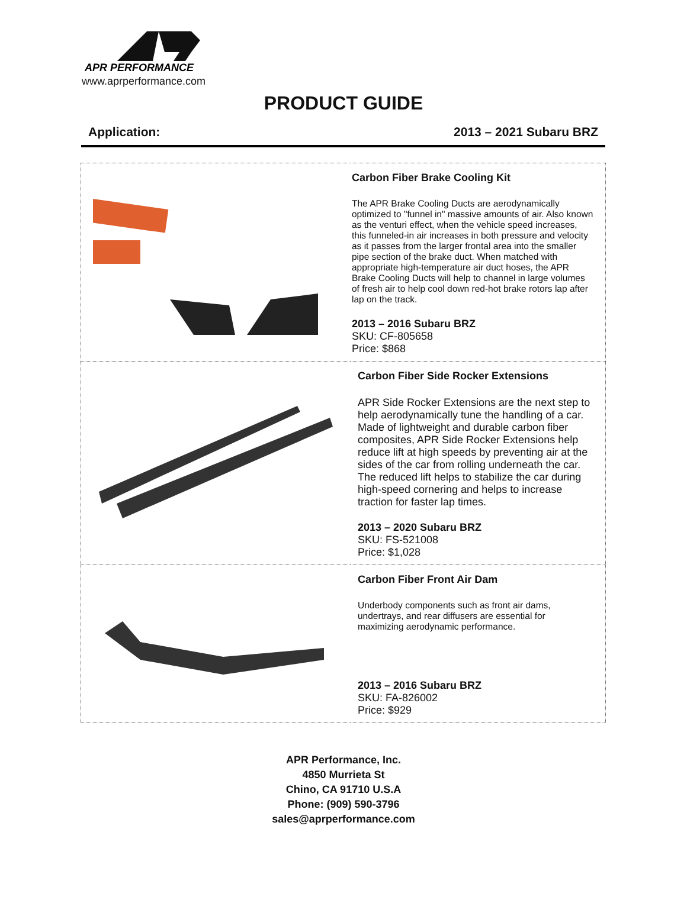APR PERFORMANCE
www.aprperformance.com
PRODUCT GUIDE
Application: 2013 – 2021 Subaru BRZ
| | Carbon Fiber Brake Cooling Kit The APR Brake Cooling Ducts are aerodynamically optimized to "funnel in" massive amounts of air. Also known as the venturi effect, when the vehicle speed increases, this funneled-in air increases in both pressure and velocity as it passes from the larger frontal area into the smaller pipe section of the brake duct. When matched with appropriate high-temperature air duct hoses, the APR Brake Cooling Ducts will help to channel in large volumes of fresh air to help cool down red-hot brake rotors lap after lap on the track. 2013 – 2016 Subaru BRZ SKU: CF-805658 Price: $868 |
| | Carbon Fiber Side Rocker Extensions APR Side Rocker Extensions are the next step to help aerodynamically tune the handling of a car. Made of lightweight and durable carbon fiber composites, APR Side Rocker Extensions help reduce lift at high speeds by preventing air at the sides of the car from rolling underneath the car. The reduced lift helps to stabilize the car during high-speed cornering and helps to increase traction for faster lap times. 2013 – 2020 Subaru BRZ SKU: FS-521008 Price: $1,028 |
| | Carbon Fiber Front Air Dam Underbody components such as front air dams, undertrays, and rear diffusers are essential for maximizing aerodynamic performance. 2013 – 2016 Subaru BRZ SKU: FA-826002 Price: $929 |
APR Performance, Inc.
4850 Murrieta St
Chino, CA 91710 U.S.A
Phone: (909) 590-3796
sales@aprperformance.com